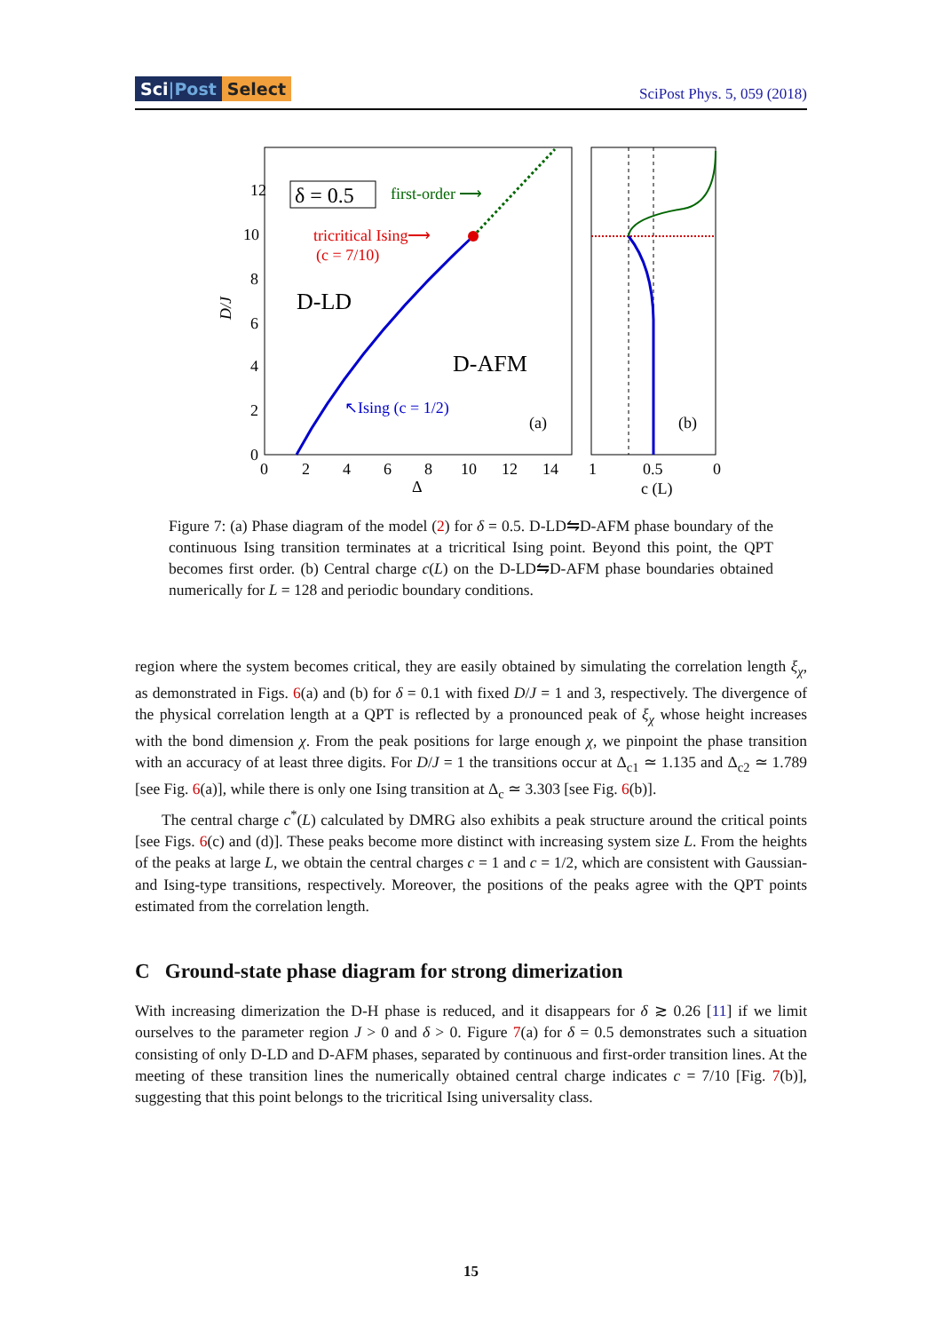Sci|Post Select
SciPost Phys. 5, 059 (2018)
12
10
8
6
4
2
0
0
2
4
6
8
10
12
14
Δ
D/J
1
0.5
0
c (L)
δ = 0.5
first-order ⟶
tricritical Ising⟶
(c = 7/10)
D-LD
D-AFM
↖Ising (c = 1/2)
(a)
(b)
Figure 7: (a) Phase diagram of the model (2) for δ = 0.5. D-LD⇋D-AFM phase boundary of the continuous Ising transition terminates at a tricritical Ising point. Beyond this point, the QPT becomes first order. (b) Central charge c(L) on the D-LD⇋D-AFM phase boundaries obtained numerically for L = 128 and periodic boundary conditions.
region where the system becomes critical, they are easily obtained by simulating the correlation length ξ<sub>χ</sub>, as demonstrated in Figs. 6(a) and (b) for δ = 0.1 with fixed D/J = 1 and 3, respectively. The divergence of the physical correlation length at a QPT is reflected by a pronounced peak of ξ<sub>χ</sub> whose height increases with the bond dimension χ. From the peak positions for large enough χ, we pinpoint the phase transition with an accuracy of at least three digits. For D/J = 1 the transitions occur at Δ<sub>c1</sub> ≃ 1.135 and Δ<sub>c2</sub> ≃ 1.789 [see Fig. 6(a)], while there is only one Ising transition at Δ<sub>c</sub> ≃ 3.303 [see Fig. 6(b)].
The central charge c<sup>*</sup>(L) calculated by DMRG also exhibits a peak structure around the critical points [see Figs. 6(c) and (d)]. These peaks become more distinct with increasing system size L. From the heights of the peaks at large L, we obtain the central charges c = 1 and c = 1/2, which are consistent with Gaussian- and Ising-type transitions, respectively. Moreover, the positions of the peaks agree with the QPT points estimated from the correlation length.
C Ground-state phase diagram for strong dimerization
With increasing dimerization the D-H phase is reduced, and it disappears for δ ≳ 0.26 [11] if we limit ourselves to the parameter region J > 0 and δ > 0. Figure 7(a) for δ = 0.5 demonstrates such a situation consisting of only D-LD and D-AFM phases, separated by continuous and first-order transition lines. At the meeting of these transition lines the numerically obtained central charge indicates c = 7/10 [Fig. 7(b)], suggesting that this point belongs to the tricritical Ising universality class.
15